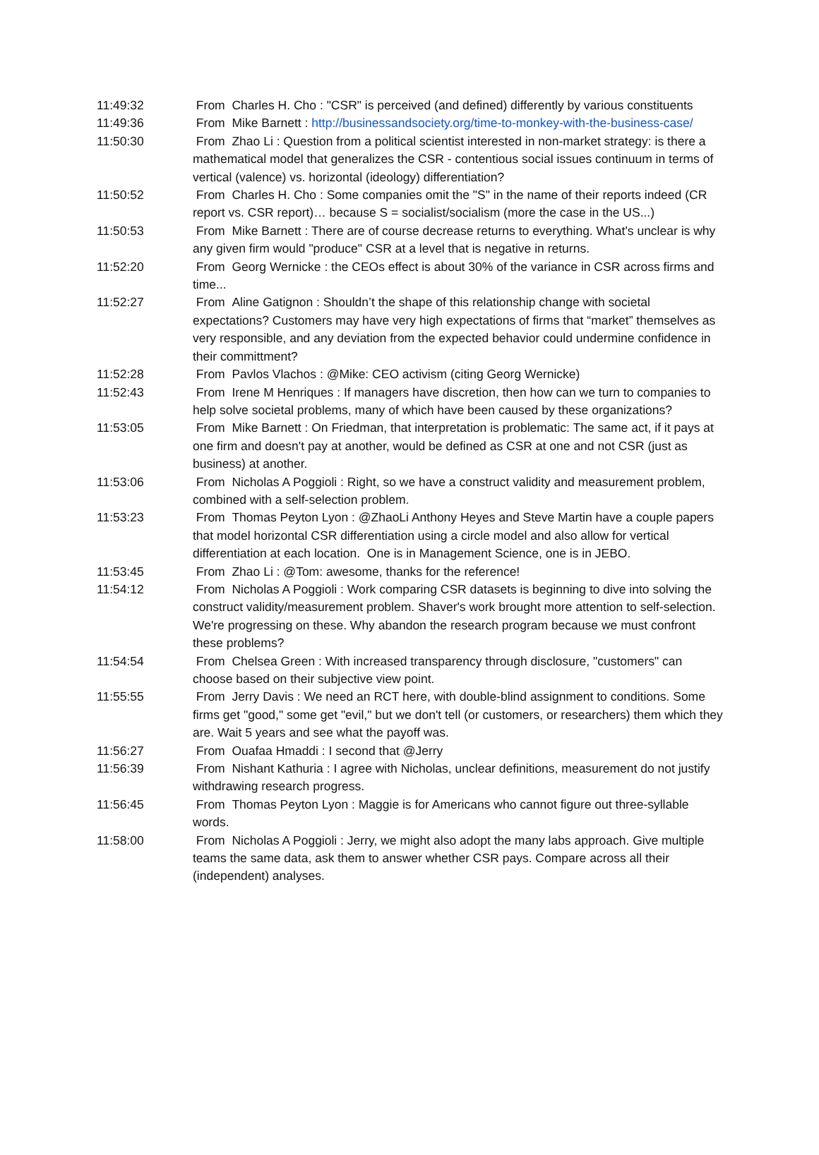| 11:49:32 | From Charles H. Cho : "CSR" is perceived (and defined) differently by various constituents |
| 11:49:36 | From Mike Barnett : http://businessandsociety.org/time-to-monkey-with-the-business-case/ |
| 11:50:30 | From Zhao Li : Question from a political scientist interested in non-market strategy: is there a mathematical model that generalizes the CSR - contentious social issues continuum in terms of vertical (valence) vs. horizontal (ideology) differentiation? |
| 11:50:52 | From Charles H. Cho : Some companies omit the "S" in the name of their reports indeed (CR report vs. CSR report)… because S = socialist/socialism (more the case in the US...) |
| 11:50:53 | From Mike Barnett : There are of course decrease returns to everything. What's unclear is why any given firm would "produce" CSR at a level that is negative in returns. |
| 11:52:20 | From Georg Wernicke : the CEOs effect is about 30% of the variance in CSR across firms and time... |
| 11:52:27 | From Aline Gatignon : Shouldn’t the shape of this relationship change with societal expectations? Customers may have very high expectations of firms that “market” themselves as very responsible, and any deviation from the expected behavior could undermine confidence in their committment? |
| 11:52:28 | From Pavlos Vlachos : @Mike: CEO activism (citing Georg Wernicke) |
| 11:52:43 | From Irene M Henriques : If managers have discretion, then how can we turn to companies to help solve societal problems, many of which have been caused by these organizations? |
| 11:53:05 | From Mike Barnett : On Friedman, that interpretation is problematic: The same act, if it pays at one firm and doesn't pay at another, would be defined as CSR at one and not CSR (just as business) at another. |
| 11:53:06 | From Nicholas A Poggioli : Right, so we have a construct validity and measurement problem, combined with a self-selection problem. |
| 11:53:23 | From Thomas Peyton Lyon : @ZhaoLi Anthony Heyes and Steve Martin have a couple papers that model horizontal CSR differentiation using a circle model and also allow for vertical differentiation at each location. One is in Management Science, one is in JEBO. |
| 11:53:45 | From Zhao Li : @Tom: awesome, thanks for the reference! |
| 11:54:12 | From Nicholas A Poggioli : Work comparing CSR datasets is beginning to dive into solving the construct validity/measurement problem. Shaver's work brought more attention to self-selection. We're progressing on these. Why abandon the research program because we must confront these problems? |
| 11:54:54 | From Chelsea Green : With increased transparency through disclosure, "customers" can choose based on their subjective view point. |
| 11:55:55 | From Jerry Davis : We need an RCT here, with double-blind assignment to conditions. Some firms get "good," some get "evil," but we don't tell (or customers, or researchers) them which they are. Wait 5 years and see what the payoff was. |
| 11:56:27 | From Ouafaa Hmaddi : I second that @Jerry |
| 11:56:39 | From Nishant Kathuria : I agree with Nicholas, unclear definitions, measurement do not justify withdrawing research progress. |
| 11:56:45 | From Thomas Peyton Lyon : Maggie is for Americans who cannot figure out three-syllable words. |
| 11:58:00 | From Nicholas A Poggioli : Jerry, we might also adopt the many labs approach. Give multiple teams the same data, ask them to answer whether CSR pays. Compare across all their (independent) analyses. |